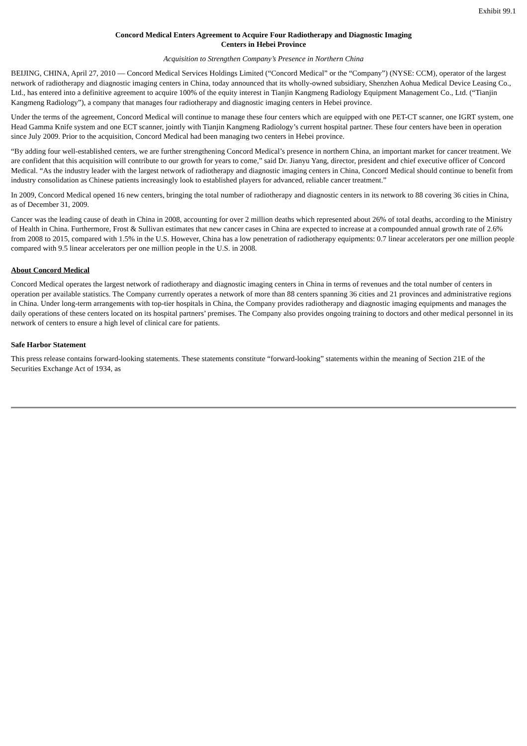Exhibit 99.1
Concord Medical Enters Agreement to Acquire Four Radiotherapy and Diagnostic Imaging
Centers in Hebei Province
Acquisition to Strengthen Company’s Presence in Northern China
BEIJING, CHINA, April 27, 2010 — Concord Medical Services Holdings Limited (“Concord Medical” or the “Company”) (NYSE: CCM), operator of the largest network of radiotherapy and diagnostic imaging centers in China, today announced that its wholly-owned subsidiary, Shenzhen Aohua Medical Device Leasing Co., Ltd., has entered into a definitive agreement to acquire 100% of the equity interest in Tianjin Kangmeng Radiology Equipment Management Co., Ltd. (“Tianjin Kangmeng Radiology”), a company that manages four radiotherapy and diagnostic imaging centers in Hebei province.
Under the terms of the agreement, Concord Medical will continue to manage these four centers which are equipped with one PET-CT scanner, one IGRT system, one Head Gamma Knife system and one ECT scanner, jointly with Tianjin Kangmeng Radiology’s current hospital partner. These four centers have been in operation since July 2009. Prior to the acquisition, Concord Medical had been managing two centers in Hebei province.
“By adding four well-established centers, we are further strengthening Concord Medical’s presence in northern China, an important market for cancer treatment. We are confident that this acquisition will contribute to our growth for years to come,” said Dr. Jianyu Yang, director, president and chief executive officer of Concord Medical. “As the industry leader with the largest network of radiotherapy and diagnostic imaging centers in China, Concord Medical should continue to benefit from industry consolidation as Chinese patients increasingly look to established players for advanced, reliable cancer treatment.”
In 2009, Concord Medical opened 16 new centers, bringing the total number of radiotherapy and diagnostic centers in its network to 88 covering 36 cities in China, as of December 31, 2009.
Cancer was the leading cause of death in China in 2008, accounting for over 2 million deaths which represented about 26% of total deaths, according to the Ministry of Health in China. Furthermore, Frost & Sullivan estimates that new cancer cases in China are expected to increase at a compounded annual growth rate of 2.6% from 2008 to 2015, compared with 1.5% in the U.S. However, China has a low penetration of radiotherapy equipments: 0.7 linear accelerators per one million people compared with 9.5 linear accelerators per one million people in the U.S. in 2008.
About Concord Medical
Concord Medical operates the largest network of radiotherapy and diagnostic imaging centers in China in terms of revenues and the total number of centers in operation per available statistics. The Company currently operates a network of more than 88 centers spanning 36 cities and 21 provinces and administrative regions in China. Under long-term arrangements with top-tier hospitals in China, the Company provides radiotherapy and diagnostic imaging equipments and manages the daily operations of these centers located on its hospital partners’ premises. The Company also provides ongoing training to doctors and other medical personnel in its network of centers to ensure a high level of clinical care for patients.
Safe Harbor Statement
This press release contains forward-looking statements. These statements constitute “forward-looking” statements within the meaning of Section 21E of the Securities Exchange Act of 1934, as